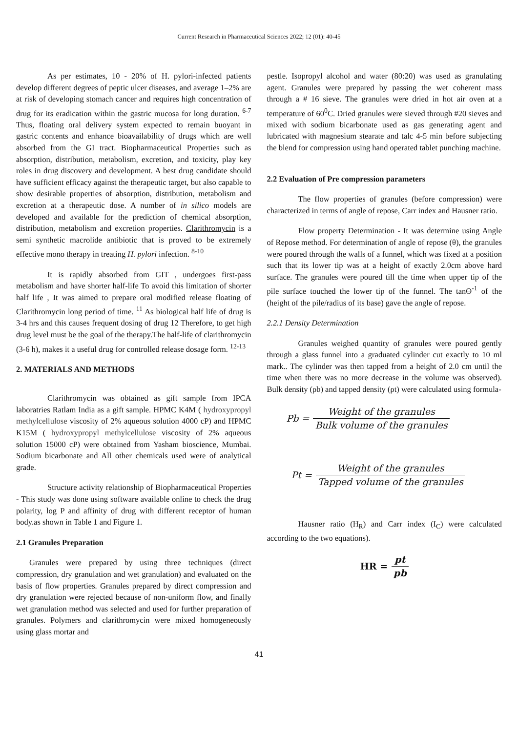Current Research in Pharmaceutical Sciences 2022; 12 (01): 40-45
As per estimates, 10 - 20% of H. pylori-infected patients develop different degrees of peptic ulcer diseases, and average 1–2% are at risk of developing stomach cancer and requires high concentration of drug for its eradication within the gastric mucosa for long duration. <sup>6-7</sup> Thus, floating oral delivery system expected to remain buoyant in gastric contents and enhance bioavailability of drugs which are well absorbed from the GI tract. Biopharmaceutical Properties such as absorption, distribution, metabolism, excretion, and toxicity, play key roles in drug discovery and development. A best drug candidate should have sufficient efficacy against the therapeutic target, but also capable to show desirable properties of absorption, distribution, metabolism and excretion at a therapeutic dose. A number of in silico models are developed and available for the prediction of chemical absorption, distribution, metabolism and excretion properties. Clarithromycin is a semi synthetic macrolide antibiotic that is proved to be extremely effective mono therapy in treating H. pylori infection. <sup>8-10</sup>
It is rapidly absorbed from GIT , undergoes first-pass metabolism and have shorter half-life To avoid this limitation of shorter half life , It was aimed to prepare oral modified release floating of Clarithromycin long period of time. <sup>11</sup> As biological half life of drug is 3-4 hrs and this causes frequent dosing of drug 12 Therefore, to get high drug level must be the goal of the therapy.The half-life of clarithromycin (3-6 h), makes it a useful drug for controlled release dosage form. <sup>12-13</sup>
2. MATERIALS AND METHODS
Clarithromycin was obtained as gift sample from IPCA laboratries Ratlam India as a gift sample. HPMC K4M ( hydroxypropyl methylcellulose viscosity of 2% aqueous solution 4000 cP) and HPMC K15M ( hydroxypropyl methylcellulose viscosity of 2% aqueous solution 15000 cP) were obtained from Yasham bioscience, Mumbai. Sodium bicarbonate and All other chemicals used were of analytical grade.
Structure activity relationship of Biopharmaceutical Properties - This study was done using software available online to check the drug polarity, log P and affinity of drug with different receptor of human body.as shown in Table 1 and Figure 1.
2.1 Granules Preparation
Granules were prepared by using three techniques (direct compression, dry granulation and wet granulation) and evaluated on the basis of flow properties. Granules prepared by direct compression and dry granulation were rejected because of non-uniform flow, and finally wet granulation method was selected and used for further preparation of granules. Polymers and clarithromycin were mixed homogeneously using glass mortar and
pestle. Isopropyl alcohol and water (80:20) was used as granulating agent. Granules were prepared by passing the wet coherent mass through a # 16 sieve. The granules were dried in hot air oven at a temperature of 60<sup>0</sup>C. Dried granules were sieved through #20 sieves and mixed with sodium bicarbonate used as gas generating agent and lubricated with magnesium stearate and talc 4-5 min before subjecting the blend for compression using hand operated tablet punching machine.
2.2 Evaluation of Pre compression parameters
The flow properties of granules (before compression) were characterized in terms of angle of repose, Carr index and Hausner ratio.
Flow property Determination - It was determine using Angle of Repose method. For determination of angle of repose (θ), the granules were poured through the walls of a funnel, which was fixed at a position such that its lower tip was at a height of exactly 2.0cm above hard surface. The granules were poured till the time when upper tip of the pile surface touched the lower tip of the funnel. The tanϴ<sup>-1</sup> of the (height of the pile/radius of its base) gave the angle of repose.
2.2.1 Density Determination
Granules weighed quantity of granules were poured gently through a glass funnel into a graduated cylinder cut exactly to 10 ml mark.. The cylinder was then tapped from a height of 2.0 cm until the time when there was no more decrease in the volume was observed). Bulk density (ρb) and tapped density (ρt) were calculated using formula-
Pb = Weight of the granules Bulk volume of the granules
Pt = Weight of the granules Tapped volume of the granules
Hausner ratio (H<sub>R</sub>) and Carr index (I<sub>C</sub>) were calculated according to the two equations).
HR = pt pb
41